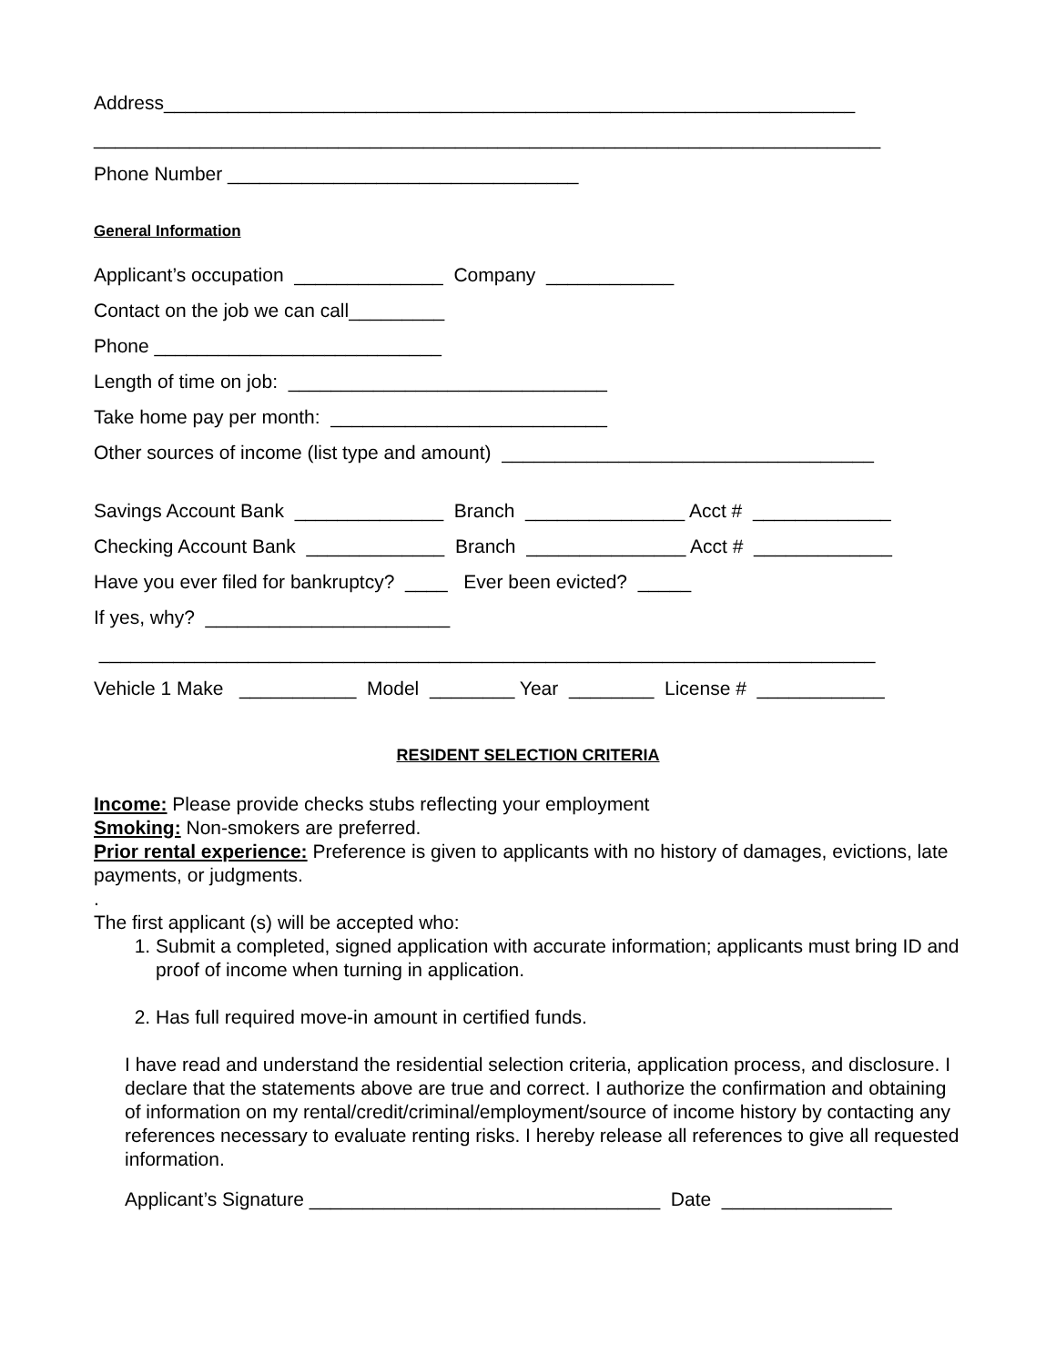Address_________________________________________________________________
__________________________________________________________________________
Phone Number _________________________________
General Information
Applicant’s occupation ______________ Company ____________
Contact on the job we can call_________
Phone ___________________________
Length of time on job: ______________________________
Take home pay per month: __________________________
Other sources of income (list type and amount) ___________________________________
Savings Account Bank ______________ Branch _______________ Acct # _____________
Checking Account Bank _____________ Branch _______________ Acct # _____________
Have you ever filed for bankruptcy? ____ Ever been evicted? _____
If yes, why? _______________________
_________________________________________________________________________
Vehicle 1 Make ___________ Model ________ Year ________ License # ____________
RESIDENT SELECTION CRITERIA
Income: Please provide checks stubs reflecting your employment
Smoking: Non-smokers are preferred.
Prior rental experience: Preference is given to applicants with no history of damages, evictions, late payments, or judgments.
.
The first applicant (s) will be accepted who:
1. Submit a completed, signed application with accurate information; applicants must bring ID and proof of income when turning in application.
2. Has full required move-in amount in certified funds.
I have read and understand the residential selection criteria, application process, and disclosure. I declare that the statements above are true and correct. I authorize the confirmation and obtaining of information on my rental/credit/criminal/employment/source of income history by contacting any references necessary to evaluate renting risks. I hereby release all references to give all requested information.
Applicant’s Signature _________________________________ Date ________________